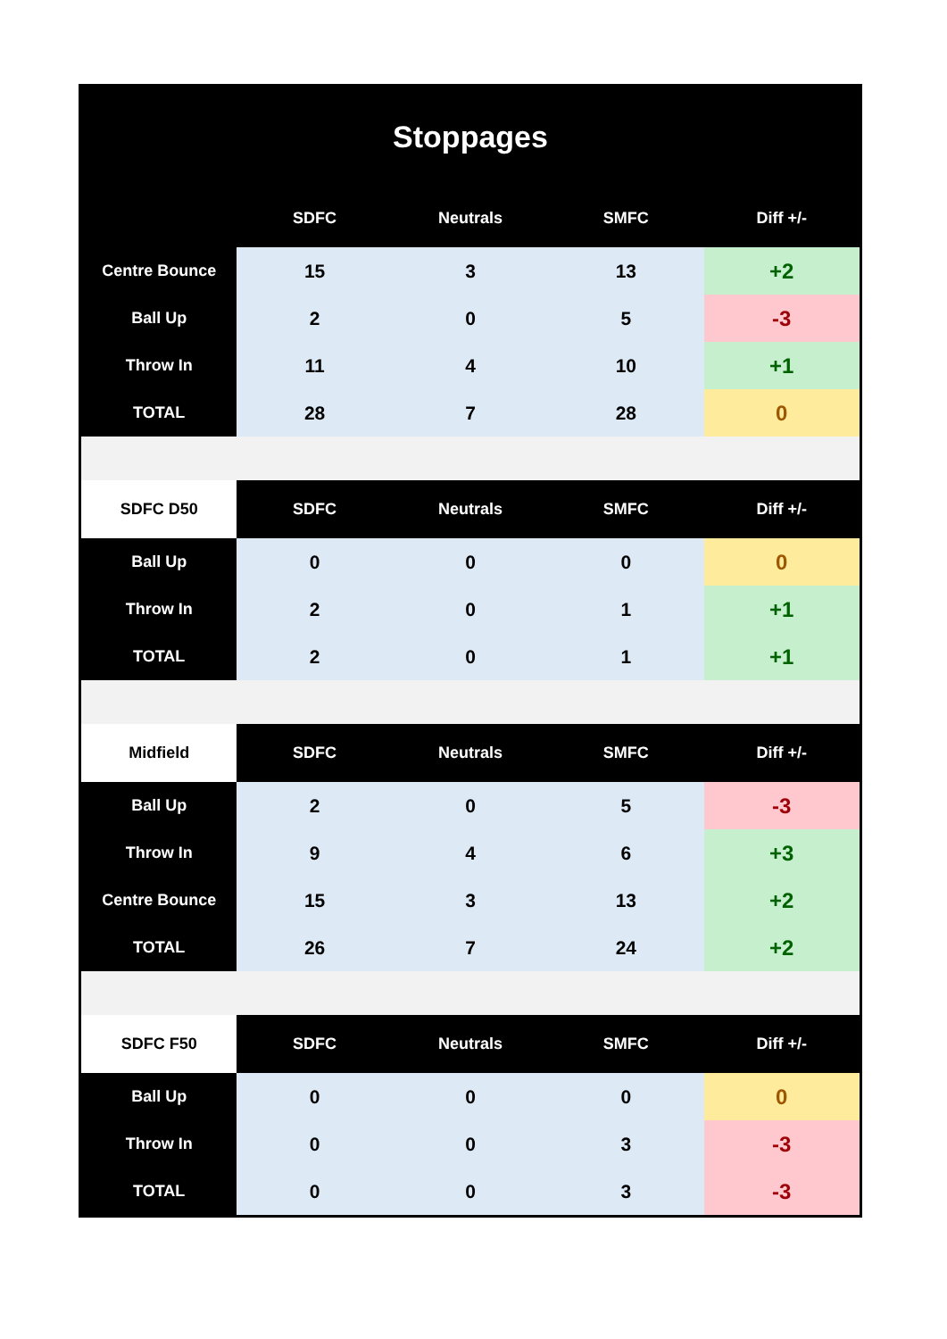| Stoppages | | | | |
| | SDFC | Neutrals | SMFC | Diff +/- |
| Centre Bounce | 15 | 3 | 13 | +2 |
| Ball Up | 2 | 0 | 5 | -3 |
| Throw In | 11 | 4 | 10 | +1 |
| TOTAL | 28 | 7 | 28 | 0 |
| SDFC D50 | SDFC | Neutrals | SMFC | Diff +/- |
| Ball Up | 0 | 0 | 0 | 0 |
| Throw In | 2 | 0 | 1 | +1 |
| TOTAL | 2 | 0 | 1 | +1 |
| Midfield | SDFC | Neutrals | SMFC | Diff +/- |
| Ball Up | 2 | 0 | 5 | -3 |
| Throw In | 9 | 4 | 6 | +3 |
| Centre Bounce | 15 | 3 | 13 | +2 |
| TOTAL | 26 | 7 | 24 | +2 |
| SDFC F50 | SDFC | Neutrals | SMFC | Diff +/- |
| Ball Up | 0 | 0 | 0 | 0 |
| Throw In | 0 | 0 | 3 | -3 |
| TOTAL | 0 | 0 | 3 | -3 |